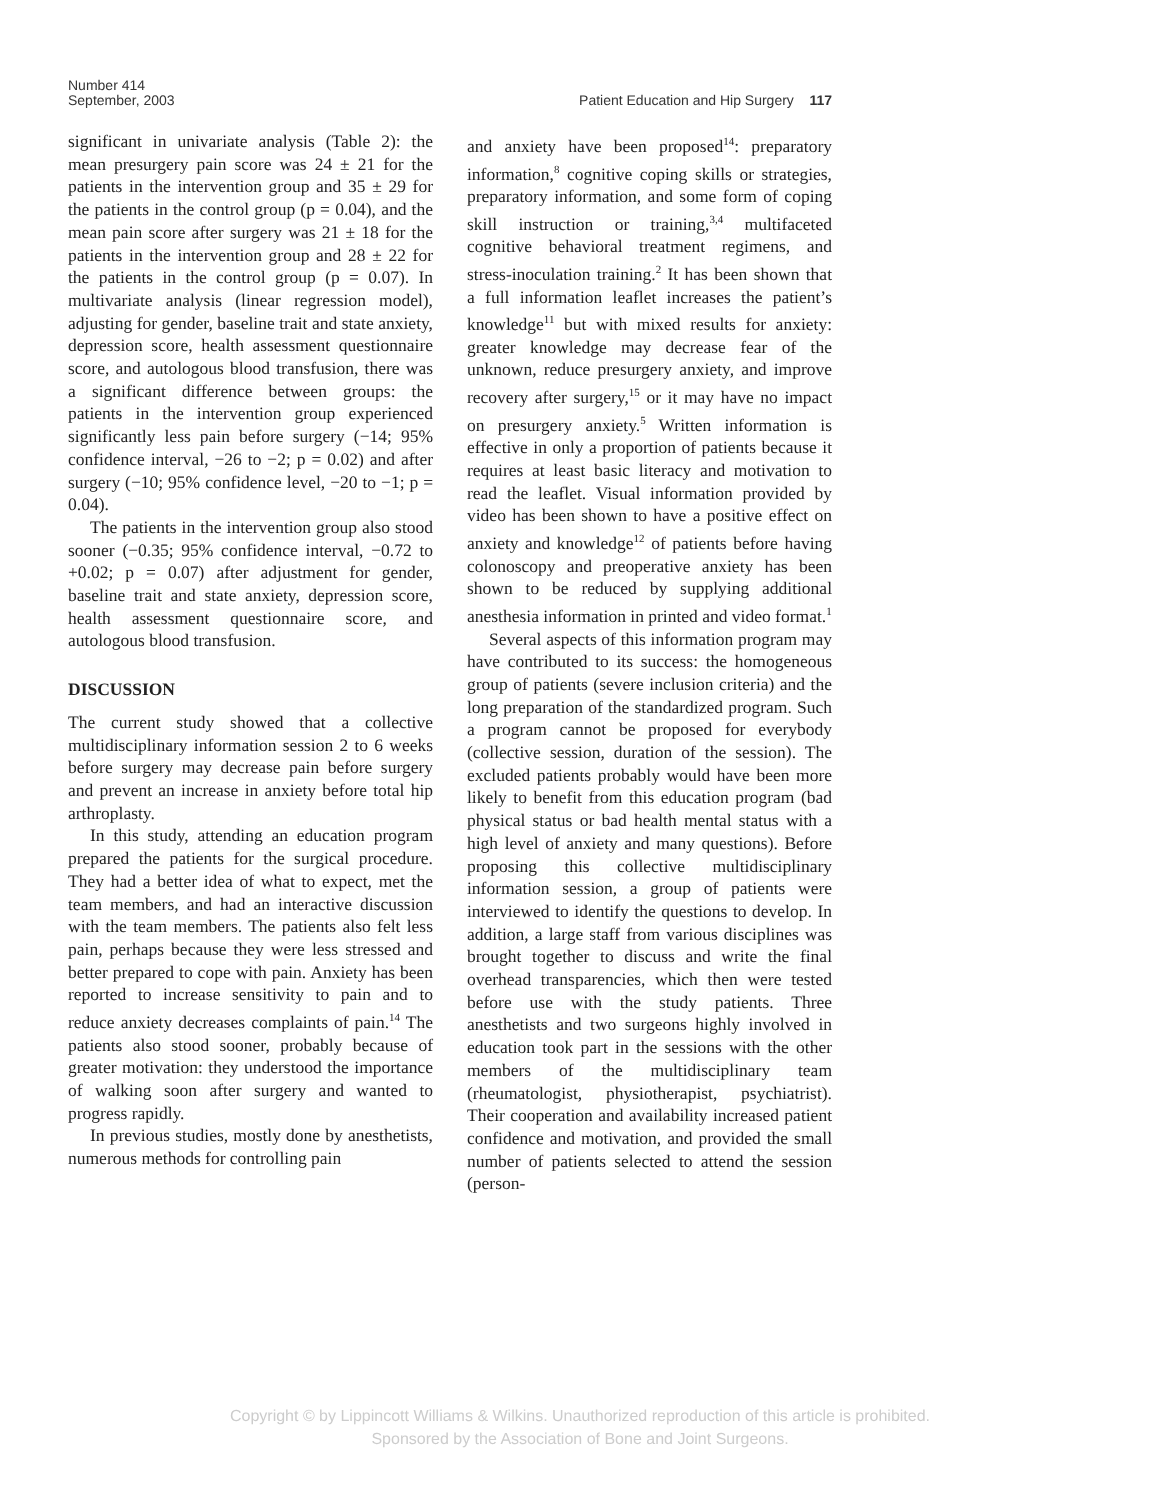Number 414
September, 2003 Patient Education and Hip Surgery 117
significant in univariate analysis (Table 2): the mean presurgery pain score was 24 ± 21 for the patients in the intervention group and 35 ± 29 for the patients in the control group (p = 0.04), and the mean pain score after surgery was 21 ± 18 for the patients in the intervention group and 28 ± 22 for the patients in the control group (p = 0.07). In multivariate analysis (linear regression model), adjusting for gender, baseline trait and state anxiety, depression score, health assessment questionnaire score, and autologous blood transfusion, there was a significant difference between groups: the patients in the intervention group experienced significantly less pain before surgery (−14; 95% confidence interval, −26 to −2; p = 0.02) and after surgery (−10; 95% confidence level, −20 to −1; p = 0.04).
The patients in the intervention group also stood sooner (−0.35; 95% confidence interval, −0.72 to +0.02; p = 0.07) after adjustment for gender, baseline trait and state anxiety, depression score, health assessment questionnaire score, and autologous blood transfusion.
DISCUSSION
The current study showed that a collective multidisciplinary information session 2 to 6 weeks before surgery may decrease pain before surgery and prevent an increase in anxiety before total hip arthroplasty.
In this study, attending an education program prepared the patients for the surgical procedure. They had a better idea of what to expect, met the team members, and had an interactive discussion with the team members. The patients also felt less pain, perhaps because they were less stressed and better prepared to cope with pain. Anxiety has been reported to increase sensitivity to pain and to reduce anxiety decreases complaints of pain.<sup>14</sup> The patients also stood sooner, probably because of greater motivation: they understood the importance of walking soon after surgery and wanted to progress rapidly.
In previous studies, mostly done by anesthetists, numerous methods for controlling pain
and anxiety have been proposed<sup>14</sup>: preparatory information,<sup>8</sup> cognitive coping skills or strategies, preparatory information, and some form of coping skill instruction or training,<sup>3,4</sup> multifaceted cognitive behavioral treatment regimens, and stress-inoculation training.<sup>2</sup> It has been shown that a full information leaflet increases the patient’s knowledge<sup>11</sup> but with mixed results for anxiety: greater knowledge may decrease fear of the unknown, reduce presurgery anxiety, and improve recovery after surgery,<sup>15</sup> or it may have no impact on presurgery anxiety.<sup>5</sup> Written information is effective in only a proportion of patients because it requires at least basic literacy and motivation to read the leaflet. Visual information provided by video has been shown to have a positive effect on anxiety and knowledge<sup>12</sup> of patients before having colonoscopy and preoperative anxiety has been shown to be reduced by supplying additional anesthesia information in printed and video format.<sup>1</sup>
Several aspects of this information program may have contributed to its success: the homogeneous group of patients (severe inclusion criteria) and the long preparation of the standardized program. Such a program cannot be proposed for everybody (collective session, duration of the session). The excluded patients probably would have been more likely to benefit from this education program (bad physical status or bad health mental status with a high level of anxiety and many questions). Before proposing this collective multidisciplinary information session, a group of patients were interviewed to identify the questions to develop. In addition, a large staff from various disciplines was brought together to discuss and write the final overhead transparencies, which then were tested before use with the study patients. Three anesthetists and two surgeons highly involved in education took part in the sessions with the other members of the multidisciplinary team (rheumatologist, physiotherapist, psychiatrist). Their cooperation and availability increased patient confidence and motivation, and provided the small number of patients selected to attend the session (person-
Copyright © by Lippincott Williams & Wilkins. Unauthorized reproduction of this article is prohibited.
Sponsored by the Association of Bone and Joint Surgeons.